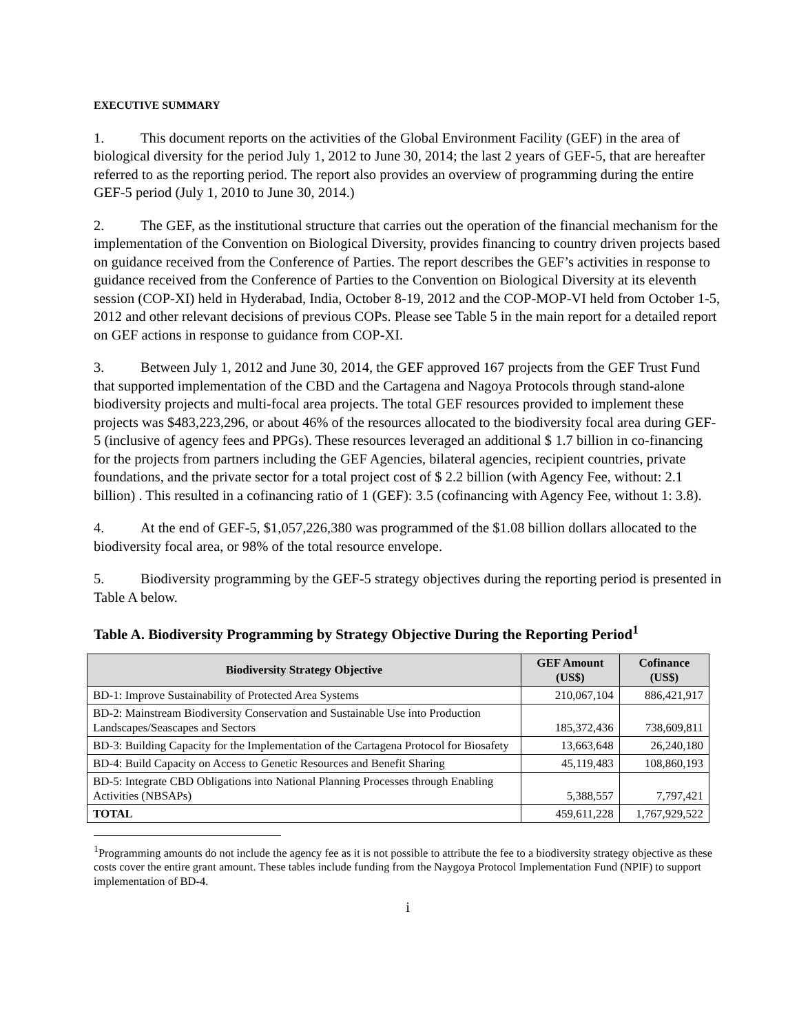EXECUTIVE SUMMARY
1. This document reports on the activities of the Global Environment Facility (GEF) in the area of biological diversity for the period July 1, 2012 to June 30, 2014; the last 2 years of GEF-5, that are hereafter referred to as the reporting period. The report also provides an overview of programming during the entire GEF-5 period (July 1, 2010 to June 30, 2014.)
2. The GEF, as the institutional structure that carries out the operation of the financial mechanism for the implementation of the Convention on Biological Diversity, provides financing to country driven projects based on guidance received from the Conference of Parties. The report describes the GEF’s activities in response to guidance received from the Conference of Parties to the Convention on Biological Diversity at its eleventh session (COP-XI) held in Hyderabad, India, October 8-19, 2012 and the COP-MOP-VI held from October 1-5, 2012 and other relevant decisions of previous COPs. Please see Table 5 in the main report for a detailed report on GEF actions in response to guidance from COP-XI.
3. Between July 1, 2012 and June 30, 2014, the GEF approved 167 projects from the GEF Trust Fund that supported implementation of the CBD and the Cartagena and Nagoya Protocols through stand-alone biodiversity projects and multi-focal area projects. The total GEF resources provided to implement these projects was $483,223,296, or about 46% of the resources allocated to the biodiversity focal area during GEF-5 (inclusive of agency fees and PPGs). These resources leveraged an additional $ 1.7 billion in co-financing for the projects from partners including the GEF Agencies, bilateral agencies, recipient countries, private foundations, and the private sector for a total project cost of $ 2.2 billion (with Agency Fee, without: 2.1 billion) . This resulted in a cofinancing ratio of 1 (GEF): 3.5 (cofinancing with Agency Fee, without 1: 3.8).
4. At the end of GEF-5, $1,057,226,380 was programmed of the $1.08 billion dollars allocated to the biodiversity focal area, or 98% of the total resource envelope.
5. Biodiversity programming by the GEF-5 strategy objectives during the reporting period is presented in Table A below.
Table A. Biodiversity Programming by Strategy Objective During the Reporting Period<sup>1</sup>
| Biodiversity Strategy Objective | GEF Amount (US$) | Cofinance (US$) |
| --- | --- | --- |
| BD-1: Improve Sustainability of Protected Area Systems | 210,067,104 | 886,421,917 |
| BD-2: Mainstream Biodiversity Conservation and Sustainable Use into Production Landscapes/Seascapes and Sectors | 185,372,436 | 738,609,811 |
| BD-3: Building Capacity for the Implementation of the Cartagena Protocol for Biosafety | 13,663,648 | 26,240,180 |
| BD-4: Build Capacity on Access to Genetic Resources and Benefit Sharing | 45,119,483 | 108,860,193 |
| BD-5: Integrate CBD Obligations into National Planning Processes through Enabling Activities (NBSAPs) | 5,388,557 | 7,797,421 |
| TOTAL | 459,611,228 | 1,767,929,522 |
<sup>1</sup> Programming amounts do not include the agency fee as it is not possible to attribute the fee to a biodiversity strategy objective as these costs cover the entire grant amount. These tables include funding from the Naygoya Protocol Implementation Fund (NPIF) to support implementation of BD-4.
i